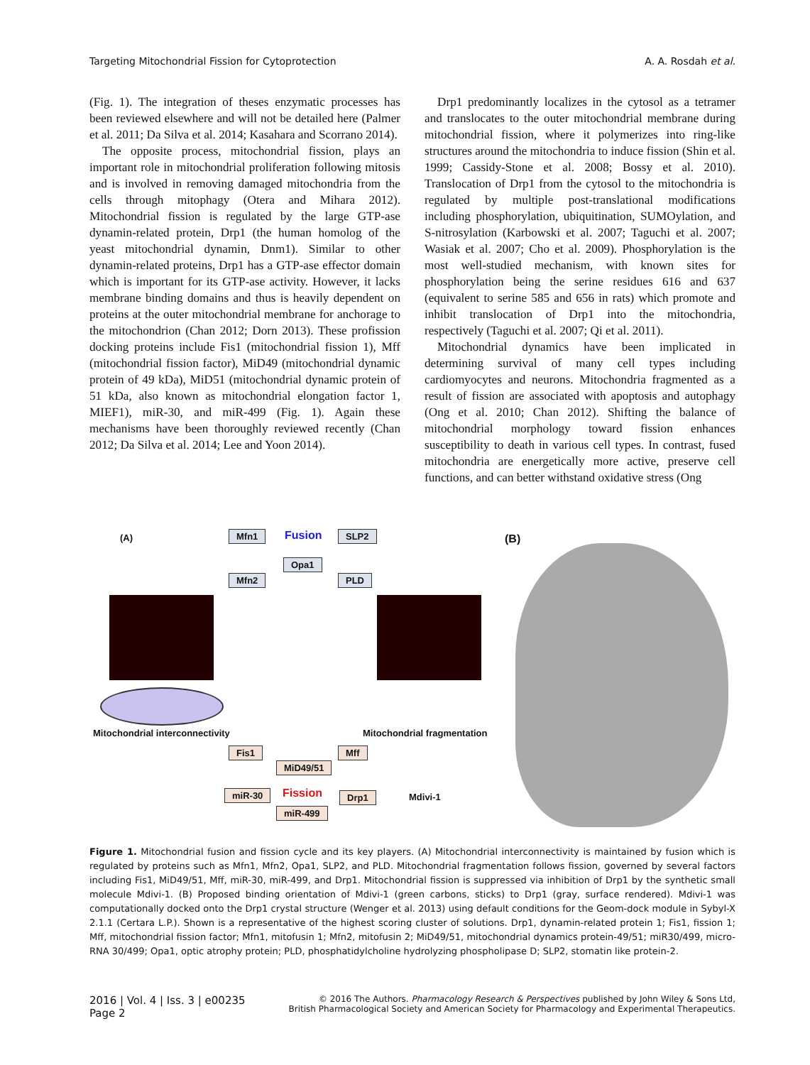Targeting Mitochondrial Fission for Cytoprotection A. A. Rosdah et al.
(Fig. 1). The integration of theses enzymatic processes has been reviewed elsewhere and will not be detailed here (Palmer et al. 2011; Da Silva et al. 2014; Kasahara and Scorrano 2014).
The opposite process, mitochondrial fission, plays an important role in mitochondrial proliferation following mitosis and is involved in removing damaged mitochondria from the cells through mitophagy (Otera and Mihara 2012). Mitochondrial fission is regulated by the large GTP-ase dynamin-related protein, Drp1 (the human homolog of the yeast mitochondrial dynamin, Dnm1). Similar to other dynamin-related proteins, Drp1 has a GTP-ase effector domain which is important for its GTP-ase activity. However, it lacks membrane binding domains and thus is heavily dependent on proteins at the outer mitochondrial membrane for anchorage to the mitochondrion (Chan 2012; Dorn 2013). These profission docking proteins include Fis1 (mitochondrial fission 1), Mff (mitochondrial fission factor), MiD49 (mitochondrial dynamic protein of 49 kDa), MiD51 (mitochondrial dynamic protein of 51 kDa, also known as mitochondrial elongation factor 1, MIEF1), miR-30, and miR-499 (Fig. 1). Again these mechanisms have been thoroughly reviewed recently (Chan 2012; Da Silva et al. 2014; Lee and Yoon 2014).
Drp1 predominantly localizes in the cytosol as a tetramer and translocates to the outer mitochondrial membrane during mitochondrial fission, where it polymerizes into ring-like structures around the mitochondria to induce fission (Shin et al. 1999; Cassidy-Stone et al. 2008; Bossy et al. 2010). Translocation of Drp1 from the cytosol to the mitochondria is regulated by multiple post-translational modifications including phosphorylation, ubiquitination, SUMOylation, and S-nitrosylation (Karbowski et al. 2007; Taguchi et al. 2007; Wasiak et al. 2007; Cho et al. 2009). Phosphorylation is the most well-studied mechanism, with known sites for phosphorylation being the serine residues 616 and 637 (equivalent to serine 585 and 656 in rats) which promote and inhibit translocation of Drp1 into the mitochondria, respectively (Taguchi et al. 2007; Qi et al. 2011).
Mitochondrial dynamics have been implicated in determining survival of many cell types including cardiomyocytes and neurons. Mitochondria fragmented as a result of fission are associated with apoptosis and autophagy (Ong et al. 2010; Chan 2012). Shifting the balance of mitochondrial morphology toward fission enhances susceptibility to death in various cell types. In contrast, fused mitochondria are energetically more active, preserve cell functions, and can better withstand oxidative stress (Ong
(A) Mfn1 Fusion SLP2
Opa1
Mfn2 PLD
Mitochondrial interconnectivity
Mitochondrial fragmentation
Fis1 Mff
MiD49/51
miR-30 Fission Drp1 Mdivi-1
miR-499
(B)
Figure 1. Mitochondrial fusion and fission cycle and its key players. (A) Mitochondrial interconnectivity is maintained by fusion which is regulated by proteins such as Mfn1, Mfn2, Opa1, SLP2, and PLD. Mitochondrial fragmentation follows fission, governed by several factors including Fis1, MiD49/51, Mff, miR-30, miR-499, and Drp1. Mitochondrial fission is suppressed via inhibition of Drp1 by the synthetic small molecule Mdivi-1. (B) Proposed binding orientation of Mdivi-1 (green carbons, sticks) to Drp1 (gray, surface rendered). Mdivi-1 was computationally docked onto the Drp1 crystal structure (Wenger et al. 2013) using default conditions for the Geom-dock module in Sybyl-X 2.1.1 (Certara L.P.). Shown is a representative of the highest scoring cluster of solutions. Drp1, dynamin-related protein 1; Fis1, fission 1; Mff, mitochondrial fission factor; Mfn1, mitofusin 1; Mfn2, mitofusin 2; MiD49/51, mitochondrial dynamics protein-49/51; miR30/499, micro-RNA 30/499; Opa1, optic atrophy protein; PLD, phosphatidylcholine hydrolyzing phospholipase D; SLP2, stomatin like protein-2.
2016 | Vol. 4 | Iss. 3 | e00235
Page 2
© 2016 The Authors. Pharmacology Research & Perspectives published by John Wiley & Sons Ltd,
British Pharmacological Society and American Society for Pharmacology and Experimental Therapeutics.